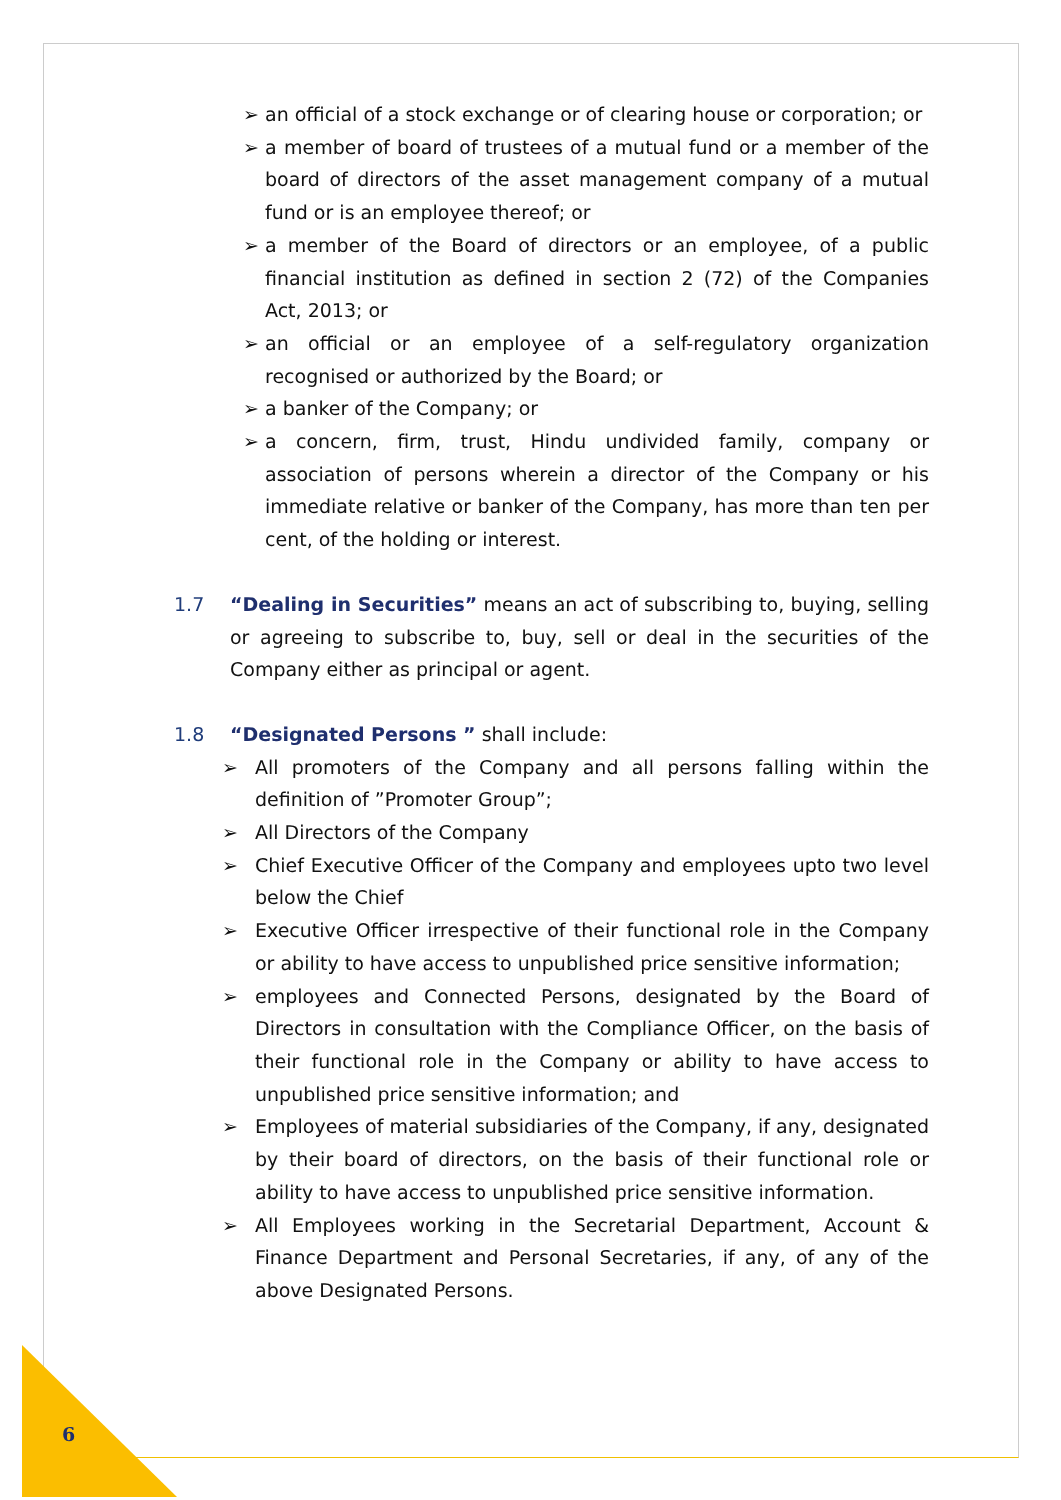➢ an official of a stock exchange or of clearing house or corporation; or
➢ a member of board of trustees of a mutual fund or a member of the board of directors of the asset management company of a mutual fund or is an employee thereof; or
➢ a member of the Board of directors or an employee, of a public financial institution as defined in section 2 (72) of the Companies Act, 2013; or
➢ an official or an employee of a self-regulatory organization recognised or authorized by the Board; or
➢ a banker of the Company; or
➢ a concern, firm, trust, Hindu undivided family, company or association of persons wherein a director of the Company or his immediate relative or banker of the Company, has more than ten per cent, of the holding or interest.
1.7 “Dealing in Securities” means an act of subscribing to, buying, selling or agreeing to subscribe to, buy, sell or deal in the securities of the Company either as principal or agent.
1.8 “Designated Persons ” shall include:
➢ All promoters of the Company and all persons falling within the definition of ”Promoter Group”;
➢ All Directors of the Company
➢ Chief Executive Officer of the Company and employees upto two level below the Chief
➢ Executive Officer irrespective of their functional role in the Company or ability to have access to unpublished price sensitive information;
➢ employees and Connected Persons, designated by the Board of Directors in consultation with the Compliance Officer, on the basis of their functional role in the Company or ability to have access to unpublished price sensitive information; and
➢ Employees of material subsidiaries of the Company, if any, designated by their board of directors, on the basis of their functional role or ability to have access to unpublished price sensitive information.
➢ All Employees working in the Secretarial Department, Account & Finance Department and Personal Secretaries, if any, of any of the above Designated Persons.
6